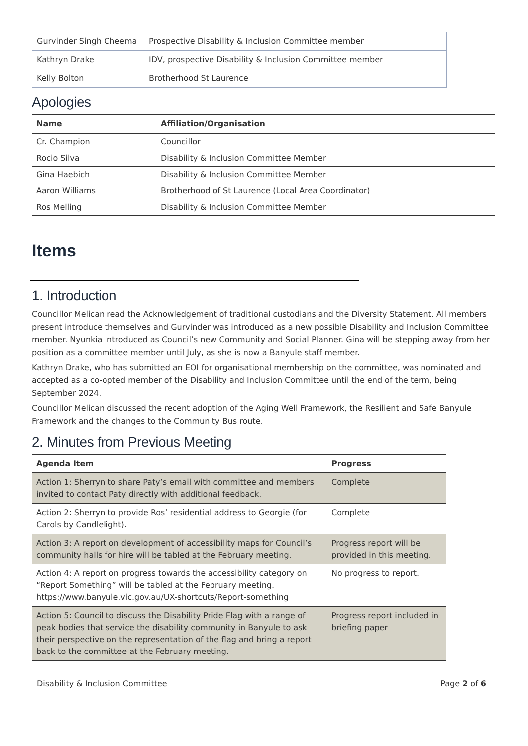| Gurvinder Singh Cheema | Prospective Disability & Inclusion Committee member |
| Kathryn Drake | IDV, prospective Disability & Inclusion Committee member |
| Kelly Bolton | Brotherhood St Laurence |
Apologies
| Name | Affiliation/Organisation |
| --- | --- |
| Cr. Champion | Councillor |
| Rocio Silva | Disability & Inclusion Committee Member |
| Gina Haebich | Disability & Inclusion Committee Member |
| Aaron Williams | Brotherhood of St Laurence (Local Area Coordinator) |
| Ros Melling | Disability & Inclusion Committee Member |
Items
1. Introduction
Councillor Melican read the Acknowledgement of traditional custodians and the Diversity Statement. All members present introduce themselves and Gurvinder was introduced as a new possible Disability and Inclusion Committee member. Nyunkia introduced as Council’s new Community and Social Planner. Gina will be stepping away from her position as a committee member until July, as she is now a Banyule staff member.
Kathryn Drake, who has submitted an EOI for organisational membership on the committee, was nominated and accepted as a co-opted member of the Disability and Inclusion Committee until the end of the term, being September 2024.
Councillor Melican discussed the recent adoption of the Aging Well Framework, the Resilient and Safe Banyule Framework and the changes to the Community Bus route.
2. Minutes from Previous Meeting
| Agenda Item | Progress |
| --- | --- |
| Action 1: Sherryn to share Paty’s email with committee and members invited to contact Paty directly with additional feedback. | Complete |
| Action 2: Sherryn to provide Ros’ residential address to Georgie (for Carols by Candlelight). | Complete |
| Action 3: A report on development of accessibility maps for Council’s community halls for hire will be tabled at the February meeting. | Progress report will be provided in this meeting. |
| Action 4: A report on progress towards the accessibility category on “Report Something” will be tabled at the February meeting. https://www.banyule.vic.gov.au/UX-shortcuts/Report-something | No progress to report. |
| Action 5: Council to discuss the Disability Pride Flag with a range of peak bodies that service the disability community in Banyule to ask their perspective on the representation of the flag and bring a report back to the committee at the February meeting. | Progress report included in briefing paper |
Disability & Inclusion Committee Page 2 of 6